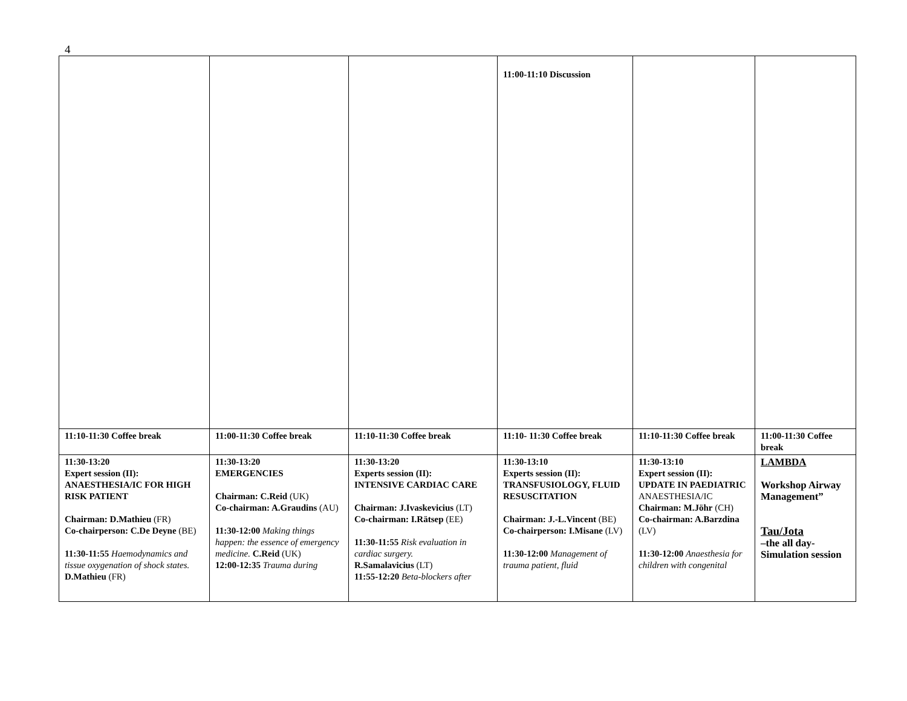4
| | | | 11:00-11:10 Discussion | | |
| 11:10-11:30 Coffee break | 11:00-11:30 Coffee break | 11:10-11:30 Coffee break | 11:10- 11:30 Coffee break | 11:10-11:30 Coffee break | 11:00-11:30 Coffee break |
| 11:30-13:20 Expert session (II): ANAESTHESIA/IC FOR HIGH RISK PATIENT Chairman: D.Mathieu (FR) Co-chairperson: C.De Deyne (BE) 11:30-11:55 Haemodynamics and tissue oxygenation of shock states. D.Mathieu (FR) | 11:30-13:20 EMERGENCIES Chairman: C.Reid (UK) Co-chairman: A.Graudins (AU) 11:30-12:00 Making things happen: the essence of emergency medicine. C.Reid (UK) 12:00-12:35 Trauma during | 11:30-13:20 Experts session (II): INTENSIVE CARDIAC CARE Chairman: J.Ivaskevicius (LT) Co-chairman: I.Rätsep (EE) 11:30-11:55 Risk evaluation in cardiac surgery. R.Samalavicius (LT) 11:55-12:20 Beta-blockers after | 11:30-13:10 Experts session (II): TRANSFUSIOLOGY, FLUID RESUSCITATION Chairman: J.-L.Vincent (BE) Co-chairperson: I.Misane (LV) 11:30-12:00 Management of trauma patient, fluid | 11:30-13:10 Expert session (II): UPDATE IN PAEDIATRIC ANAESTHESIA/IC Chairman: M.Jöhr (CH) Co-chairman: A.Barzdina (LV) 11:30-12:00 Anaesthesia for children with congenital | LAMBDA Workshop Airway Management” Tau/Jota –the all day- Simulation session |